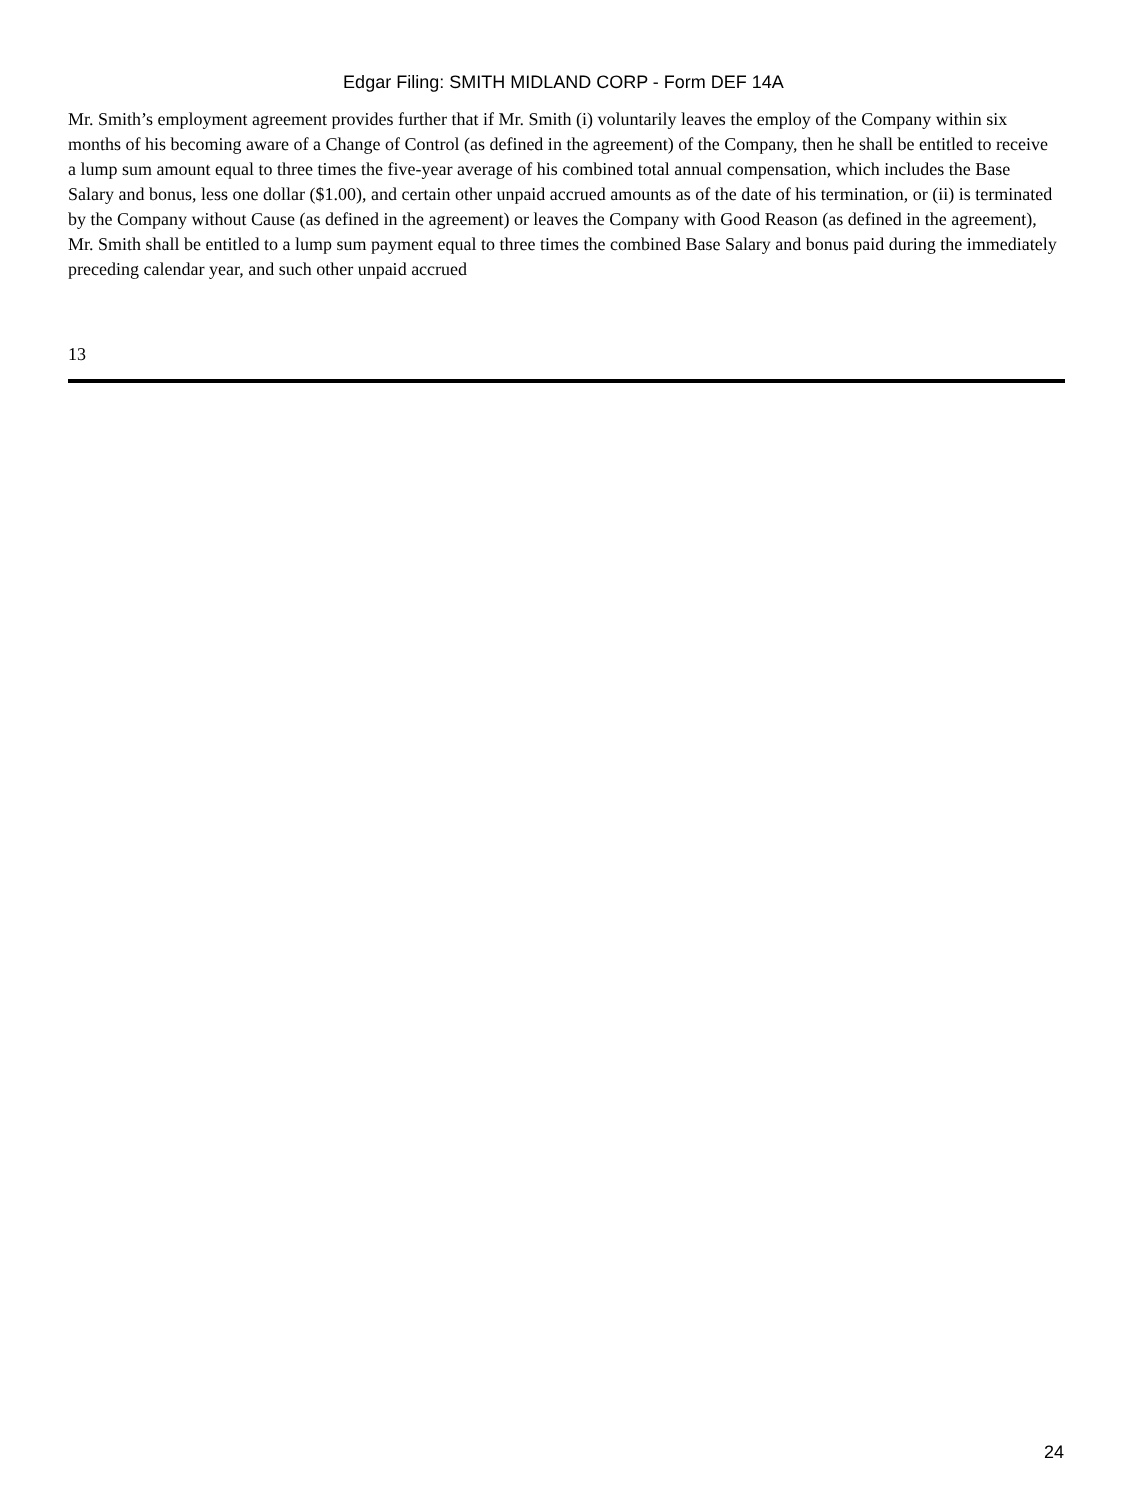Edgar Filing: SMITH MIDLAND CORP - Form DEF 14A
Mr. Smith’s employment agreement provides further that if Mr. Smith (i) voluntarily leaves the employ of the Company within six months of his becoming aware of a Change of Control (as defined in the agreement) of the Company, then he shall be entitled to receive a lump sum amount equal to three times the five-year average of his combined total annual compensation, which includes the Base Salary and bonus, less one dollar ($1.00), and certain other unpaid accrued amounts as of the date of his termination, or (ii) is terminated by the Company without Cause (as defined in the agreement) or leaves the Company with Good Reason (as defined in the agreement), Mr. Smith shall be entitled to a lump sum payment equal to three times the combined Base Salary and bonus paid during the immediately preceding calendar year, and such other unpaid accrued
13
24